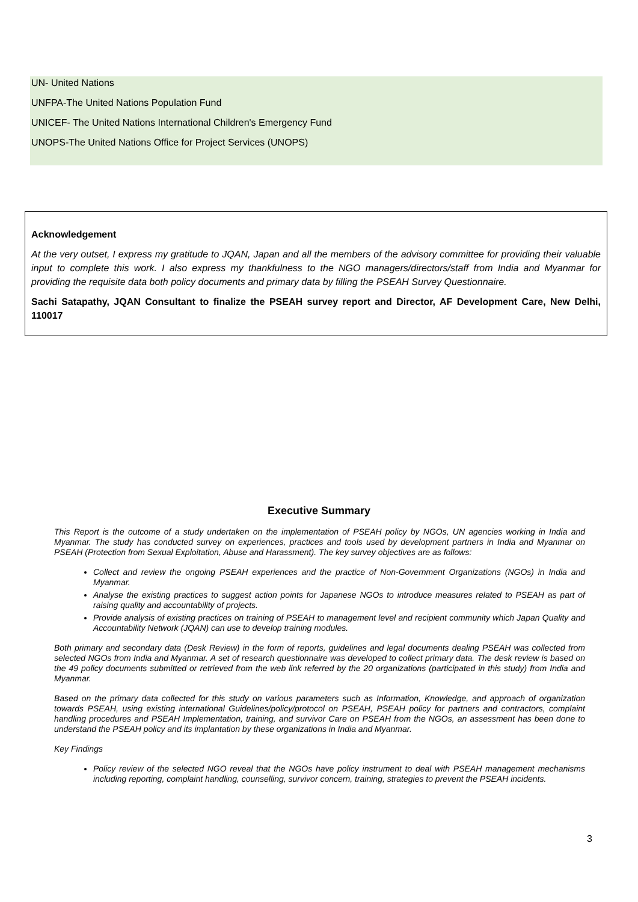UN- United Nations
UNFPA-The United Nations Population Fund
UNICEF- The United Nations International Children's Emergency Fund
UNOPS-The United Nations Office for Project Services (UNOPS)
Acknowledgement
At the very outset, I express my gratitude to JQAN, Japan and all the members of the advisory committee for providing their valuable input to complete this work. I also express my thankfulness to the NGO managers/directors/staff from India and Myanmar for providing the requisite data both policy documents and primary data by filling the PSEAH Survey Questionnaire.
Sachi Satapathy, JQAN Consultant to finalize the PSEAH survey report and Director, AF Development Care, New Delhi, 110017
Executive Summary
This Report is the outcome of a study undertaken on the implementation of PSEAH policy by NGOs, UN agencies working in India and Myanmar. The study has conducted survey on experiences, practices and tools used by development partners in India and Myanmar on PSEAH (Protection from Sexual Exploitation, Abuse and Harassment). The key survey objectives are as follows:
Collect and review the ongoing PSEAH experiences and the practice of Non-Government Organizations (NGOs) in India and Myanmar.
Analyse the existing practices to suggest action points for Japanese NGOs to introduce measures related to PSEAH as part of raising quality and accountability of projects.
Provide analysis of existing practices on training of PSEAH to management level and recipient community which Japan Quality and Accountability Network (JQAN) can use to develop training modules.
Both primary and secondary data (Desk Review) in the form of reports, guidelines and legal documents dealing PSEAH was collected from selected NGOs from India and Myanmar. A set of research questionnaire was developed to collect primary data. The desk review is based on the 49 policy documents submitted or retrieved from the web link referred by the 20 organizations (participated in this study) from India and Myanmar.
Based on the primary data collected for this study on various parameters such as Information, Knowledge, and approach of organization towards PSEAH, using existing international Guidelines/policy/protocol on PSEAH, PSEAH policy for partners and contractors, complaint handling procedures and PSEAH Implementation, training, and survivor Care on PSEAH from the NGOs, an assessment has been done to understand the PSEAH policy and its implantation by these organizations in India and Myanmar.
Key Findings
Policy review of the selected NGO reveal that the NGOs have policy instrument to deal with PSEAH management mechanisms including reporting, complaint handling, counselling, survivor concern, training, strategies to prevent the PSEAH incidents.
3